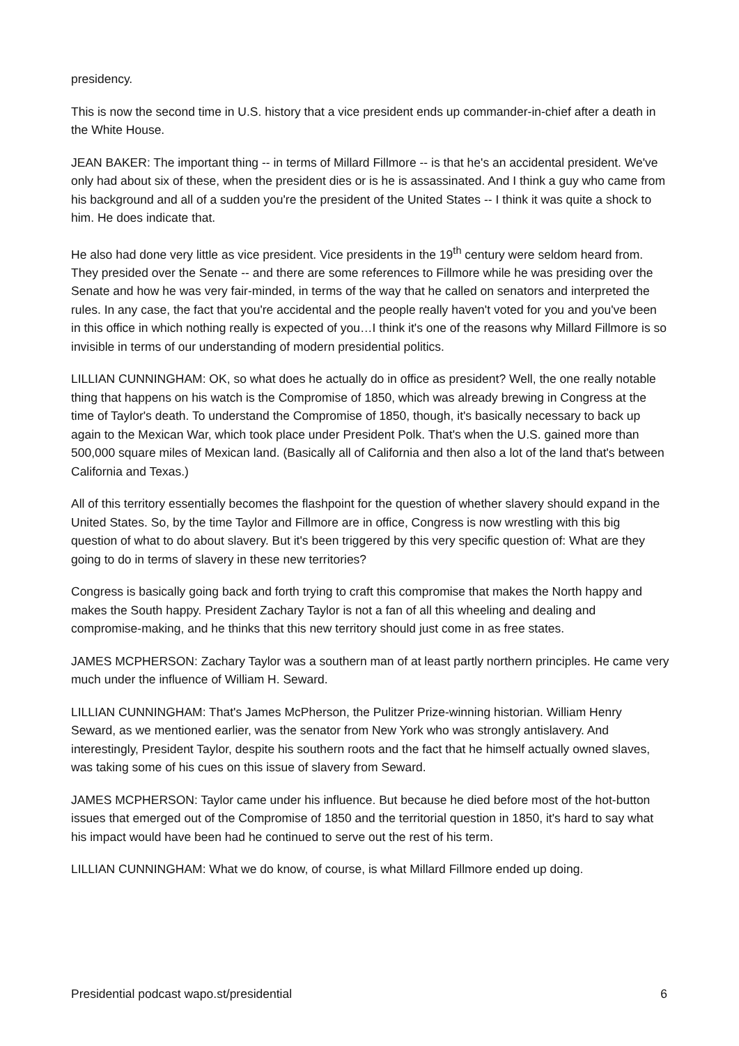presidency.
This is now the second time in U.S. history that a vice president ends up commander-in-chief after a death in the White House.
JEAN BAKER: The important thing -- in terms of Millard Fillmore -- is that he's an accidental president. We've only had about six of these, when the president dies or is he is assassinated. And I think a guy who came from his background and all of a sudden you're the president of the United States -- I think it was quite a shock to him. He does indicate that.
He also had done very little as vice president. Vice presidents in the 19<sup>th</sup> century were seldom heard from. They presided over the Senate -- and there are some references to Fillmore while he was presiding over the Senate and how he was very fair-minded, in terms of the way that he called on senators and interpreted the rules. In any case, the fact that you're accidental and the people really haven't voted for you and you've been in this office in which nothing really is expected of you…I think it's one of the reasons why Millard Fillmore is so invisible in terms of our understanding of modern presidential politics.
LILLIAN CUNNINGHAM: OK, so what does he actually do in office as president? Well, the one really notable thing that happens on his watch is the Compromise of 1850, which was already brewing in Congress at the time of Taylor's death. To understand the Compromise of 1850, though, it's basically necessary to back up again to the Mexican War, which took place under President Polk. That's when the U.S. gained more than 500,000 square miles of Mexican land. (Basically all of California and then also a lot of the land that's between California and Texas.)
All of this territory essentially becomes the flashpoint for the question of whether slavery should expand in the United States. So, by the time Taylor and Fillmore are in office, Congress is now wrestling with this big question of what to do about slavery. But it's been triggered by this very specific question of: What are they going to do in terms of slavery in these new territories?
Congress is basically going back and forth trying to craft this compromise that makes the North happy and makes the South happy. President Zachary Taylor is not a fan of all this wheeling and dealing and compromise-making, and he thinks that this new territory should just come in as free states.
JAMES MCPHERSON: Zachary Taylor was a southern man of at least partly northern principles. He came very much under the influence of William H. Seward.
LILLIAN CUNNINGHAM: That's James McPherson, the Pulitzer Prize-winning historian. William Henry Seward, as we mentioned earlier, was the senator from New York who was strongly antislavery. And interestingly, President Taylor, despite his southern roots and the fact that he himself actually owned slaves, was taking some of his cues on this issue of slavery from Seward.
JAMES MCPHERSON: Taylor came under his influence. But because he died before most of the hot-button issues that emerged out of the Compromise of 1850 and the territorial question in 1850, it's hard to say what his impact would have been had he continued to serve out the rest of his term.
LILLIAN CUNNINGHAM: What we do know, of course, is what Millard Fillmore ended up doing.
Presidential podcast wapo.st/presidential 6